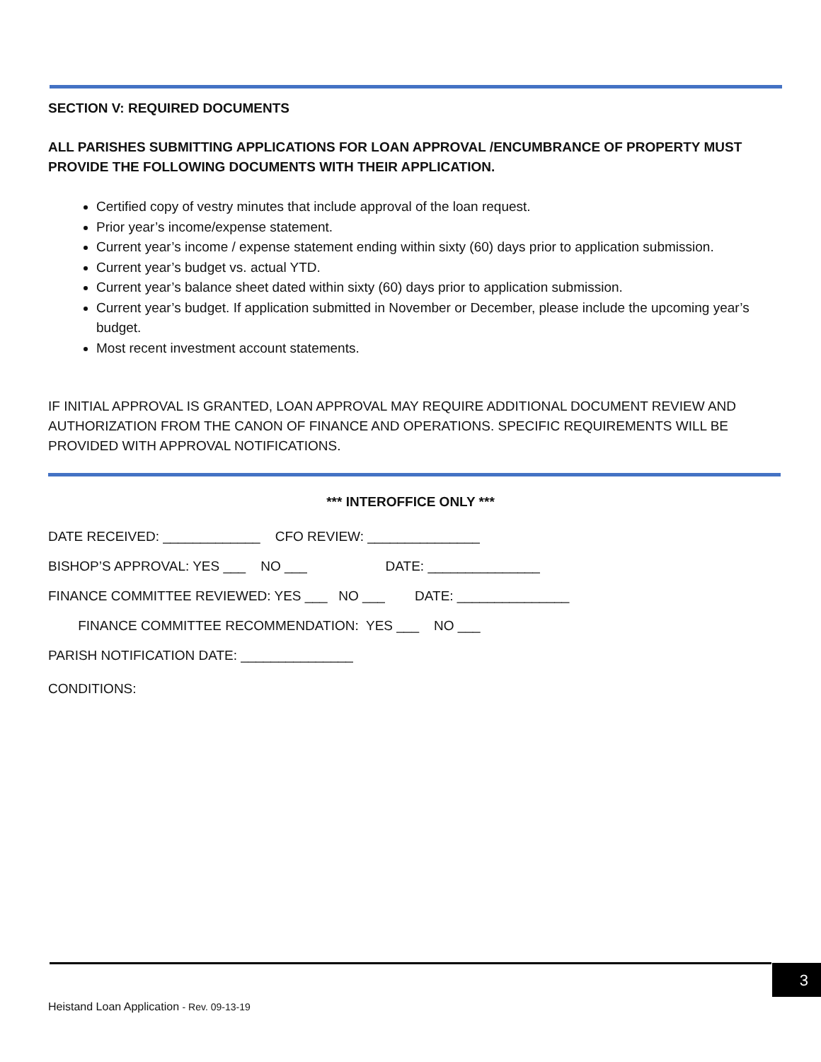SECTION V: REQUIRED DOCUMENTS
ALL PARISHES SUBMITTING APPLICATIONS FOR LOAN APPROVAL /ENCUMBRANCE OF PROPERTY MUST PROVIDE THE FOLLOWING DOCUMENTS WITH THEIR APPLICATION.
Certified copy of vestry minutes that include approval of the loan request.
Prior year’s income/expense statement.
Current year’s income / expense statement ending within sixty (60) days prior to application submission.
Current year’s budget vs. actual YTD.
Current year’s balance sheet dated within sixty (60) days prior to application submission.
Current year’s budget. If application submitted in November or December, please include the upcoming year’s budget.
Most recent investment account statements.
IF INITIAL APPROVAL IS GRANTED, LOAN APPROVAL MAY REQUIRE ADDITIONAL DOCUMENT REVIEW AND AUTHORIZATION FROM THE CANON OF FINANCE AND OPERATIONS. SPECIFIC REQUIREMENTS WILL BE PROVIDED WITH APPROVAL NOTIFICATIONS.
*** INTEROFFICE ONLY ***
DATE RECEIVED: _____________ CFO REVIEW: _______________
BISHOP’S APPROVAL: YES ___ NO ___ DATE: _______________
FINANCE COMMITTEE REVIEWED: YES ___ NO ___ DATE: _______________
FINANCE COMMITTEE RECOMMENDATION: YES ___ NO ___
PARISH NOTIFICATION DATE: _______________
CONDITIONS:
3
Heistand Loan Application - Rev. 09-13-19